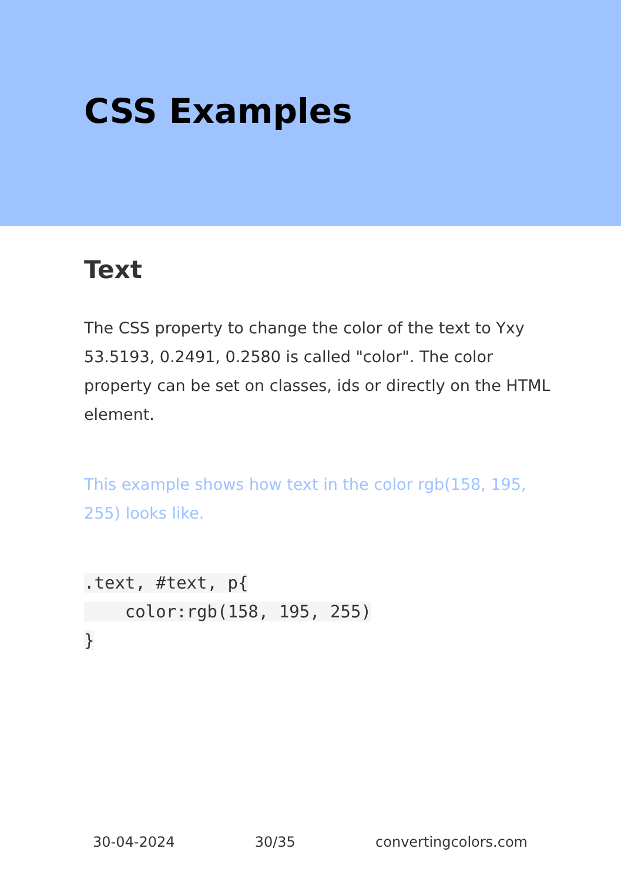CSS Examples
Text
The CSS property to change the color of the text to Yxy 53.5193, 0.2491, 0.2580 is called "color". The color property can be set on classes, ids or directly on the HTML element.
This example shows how text in the color rgb(158, 195, 255) looks like.
.text, #text, p{
    color:rgb(158, 195, 255)
}
30-04-2024 30/35 convertingcolors.com